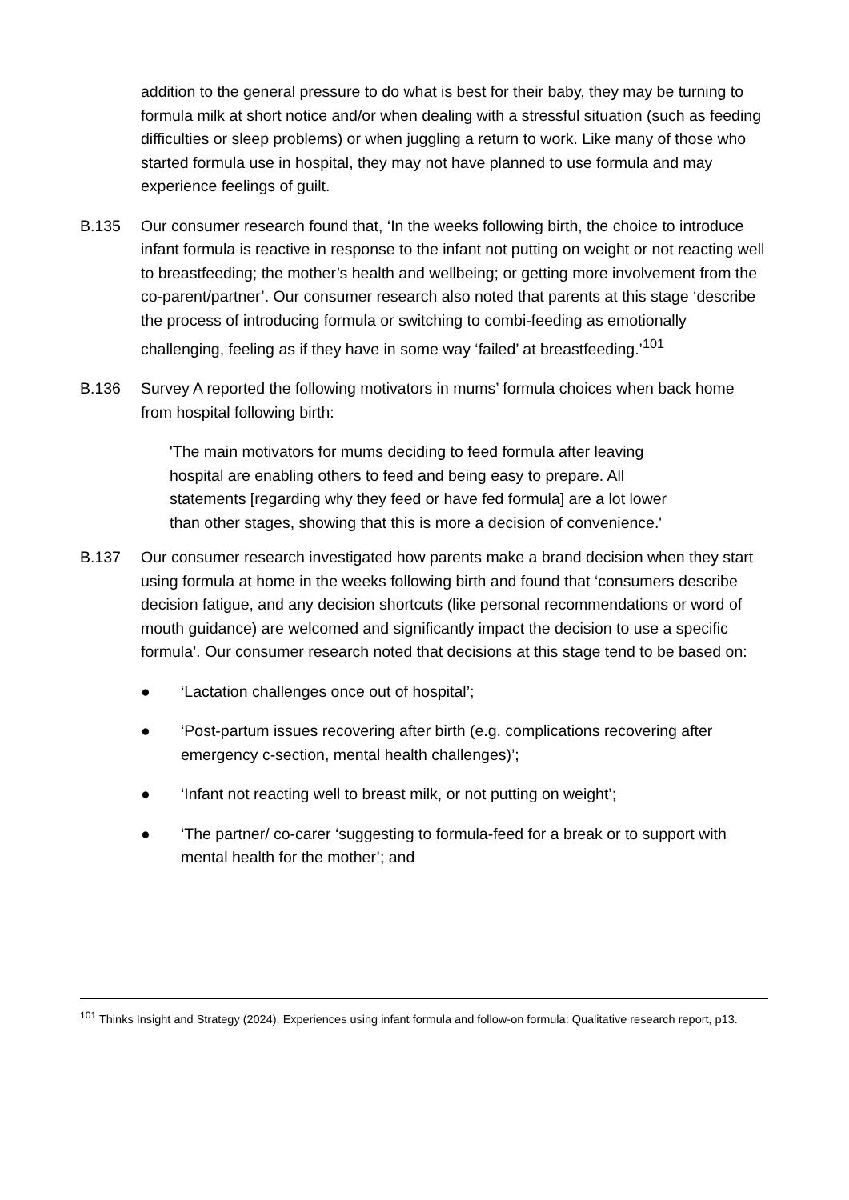addition to the general pressure to do what is best for their baby, they may be turning to formula milk at short notice and/or when dealing with a stressful situation (such as feeding difficulties or sleep problems) or when juggling a return to work. Like many of those who started formula use in hospital, they may not have planned to use formula and may experience feelings of guilt.
B.135 Our consumer research found that, ‘In the weeks following birth, the choice to introduce infant formula is reactive in response to the infant not putting on weight or not reacting well to breastfeeding; the mother’s health and wellbeing; or getting more involvement from the co-parent/partner’. Our consumer research also noted that parents at this stage ‘describe the process of introducing formula or switching to combi-feeding as emotionally challenging, feeling as if they have in some way ‘failed’ at breastfeeding.’<sup>101</sup>
B.136 Survey A reported the following motivators in mums’ formula choices when back home from hospital following birth:
'The main motivators for mums deciding to feed formula after leaving hospital are enabling others to feed and being easy to prepare. All statements [regarding why they feed or have fed formula] are a lot lower than other stages, showing that this is more a decision of convenience.'
B.137 Our consumer research investigated how parents make a brand decision when they start using formula at home in the weeks following birth and found that ‘consumers describe decision fatigue, and any decision shortcuts (like personal recommendations or word of mouth guidance) are welcomed and significantly impact the decision to use a specific formula’. Our consumer research noted that decisions at this stage tend to be based on:
● ‘Lactation challenges once out of hospital’;
● ‘Post-partum issues recovering after birth (e.g. complications recovering after emergency c-section, mental health challenges)’;
● ‘Infant not reacting well to breast milk, or not putting on weight’;
● ‘The partner/ co-carer ‘suggesting to formula-feed for a break or to support with mental health for the mother’; and
<sup>101</sup> Thinks Insight and Strategy (2024), Experiences using infant formula and follow-on formula: Qualitative research report, p13.